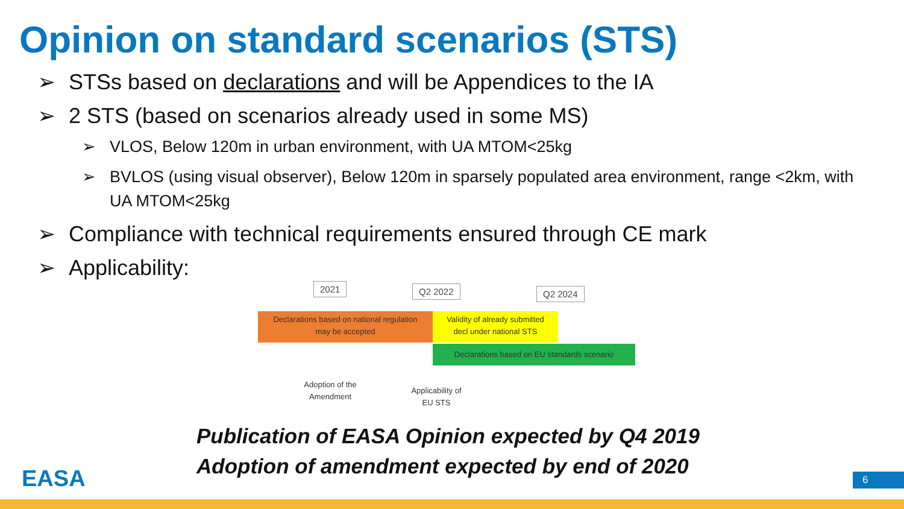Opinion on standard scenarios (STS)
➢ STSs based on declarations and will be Appendices to the IA
➢ 2 STS (based on scenarios already used in some MS)
➢ VLOS, Below 120m in urban environment, with UA MTOM<25kg
➢ BVLOS (using visual observer), Below 120m in sparsely populated area environment, range <2km, with UA MTOM<25kg
➢ Compliance with technical requirements ensured through CE mark
➢ Applicability:
2021 Q2 2022 Q2 2024
Declarations based on national regulation
may be accepted
Validity of already submitted
decl under national STS
Declarations based on EU standards scenario
Adoption of the
Amendment
Applicability of
EU STS
Publication of EASA Opinion expected by Q4 2019
Adoption of amendment expected by end of 2020
EASA 6